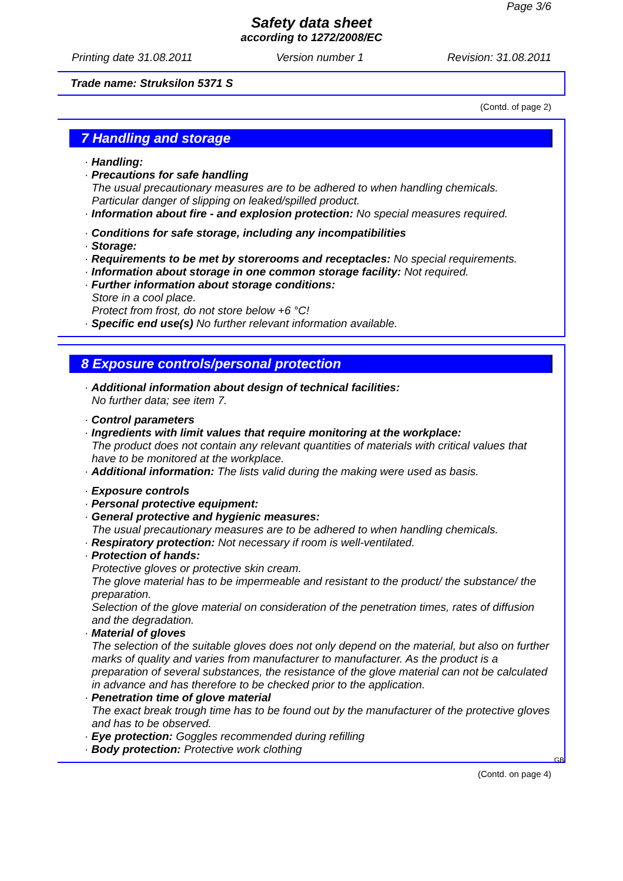Page 3/6
Safety data sheet
according to 1272/2008/EC
Printing date 31.08.2011 Version number 1 Revision: 31.08.2011
Trade name: Struksilon 5371 S
(Contd. of page 2)
7 Handling and storage
· Handling:
· Precautions for safe handling
The usual precautionary measures are to be adhered to when handling chemicals.
Particular danger of slipping on leaked/spilled product.
· Information about fire - and explosion protection: No special measures required.
· Conditions for safe storage, including any incompatibilities
· Storage:
· Requirements to be met by storerooms and receptacles: No special requirements.
· Information about storage in one common storage facility: Not required.
· Further information about storage conditions:
Store in a cool place.
Protect from frost, do not store below +6 °C!
· Specific end use(s) No further relevant information available.
8 Exposure controls/personal protection
· Additional information about design of technical facilities:
No further data; see item 7.
· Control parameters
· Ingredients with limit values that require monitoring at the workplace:
The product does not contain any relevant quantities of materials with critical values that have to be monitored at the workplace.
· Additional information: The lists valid during the making were used as basis.
· Exposure controls
· Personal protective equipment:
· General protective and hygienic measures:
The usual precautionary measures are to be adhered to when handling chemicals.
· Respiratory protection: Not necessary if room is well-ventilated.
· Protection of hands:
Protective gloves or protective skin cream.
The glove material has to be impermeable and resistant to the product/ the substance/ the preparation.
Selection of the glove material on consideration of the penetration times, rates of diffusion and the degradation.
· Material of gloves
The selection of the suitable gloves does not only depend on the material, but also on further marks of quality and varies from manufacturer to manufacturer. As the product is a preparation of several substances, the resistance of the glove material can not be calculated in advance and has therefore to be checked prior to the application.
· Penetration time of glove material
The exact break trough time has to be found out by the manufacturer of the protective gloves and has to be observed.
· Eye protection: Goggles recommended during refilling
· Body protection: Protective work clothing
GB
(Contd. on page 4)